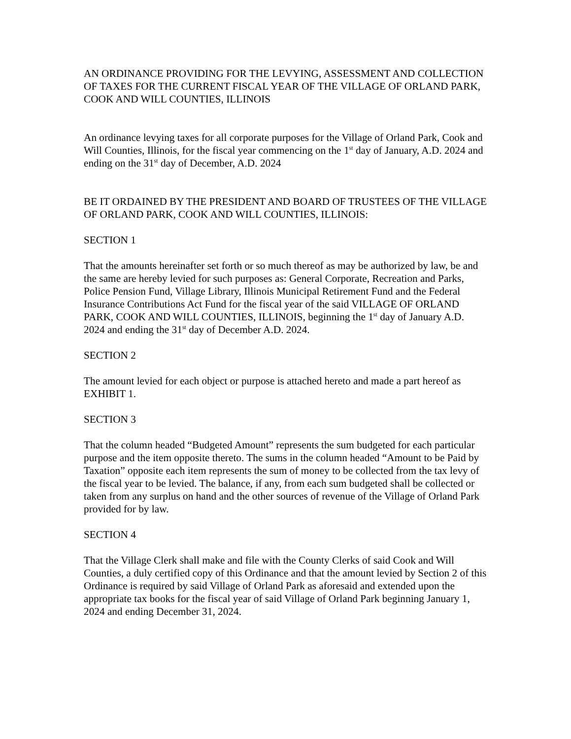AN ORDINANCE PROVIDING FOR THE LEVYING, ASSESSMENT AND COLLECTION OF TAXES FOR THE CURRENT FISCAL YEAR OF THE VILLAGE OF ORLAND PARK, COOK AND WILL COUNTIES, ILLINOIS
An ordinance levying taxes for all corporate purposes for the Village of Orland Park, Cook and Will Counties, Illinois, for the fiscal year commencing on the 1<sup>st</sup> day of January, A.D. 2024 and ending on the 31<sup>st</sup> day of December, A.D. 2024
BE IT ORDAINED BY THE PRESIDENT AND BOARD OF TRUSTEES OF THE VILLAGE OF ORLAND PARK, COOK AND WILL COUNTIES, ILLINOIS:
SECTION 1
That the amounts hereinafter set forth or so much thereof as may be authorized by law, be and the same are hereby levied for such purposes as: General Corporate, Recreation and Parks, Police Pension Fund, Village Library, Illinois Municipal Retirement Fund and the Federal Insurance Contributions Act Fund for the fiscal year of the said VILLAGE OF ORLAND PARK, COOK AND WILL COUNTIES, ILLINOIS, beginning the 1<sup>st</sup> day of January A.D. 2024 and ending the 31<sup>st</sup> day of December A.D. 2024.
SECTION 2
The amount levied for each object or purpose is attached hereto and made a part hereof as EXHIBIT 1.
SECTION 3
That the column headed “Budgeted Amount” represents the sum budgeted for each particular purpose and the item opposite thereto. The sums in the column headed “Amount to be Paid by Taxation” opposite each item represents the sum of money to be collected from the tax levy of the fiscal year to be levied. The balance, if any, from each sum budgeted shall be collected or taken from any surplus on hand and the other sources of revenue of the Village of Orland Park provided for by law.
SECTION 4
That the Village Clerk shall make and file with the County Clerks of said Cook and Will Counties, a duly certified copy of this Ordinance and that the amount levied by Section 2 of this Ordinance is required by said Village of Orland Park as aforesaid and extended upon the appropriate tax books for the fiscal year of said Village of Orland Park beginning January 1, 2024 and ending December 31, 2024.